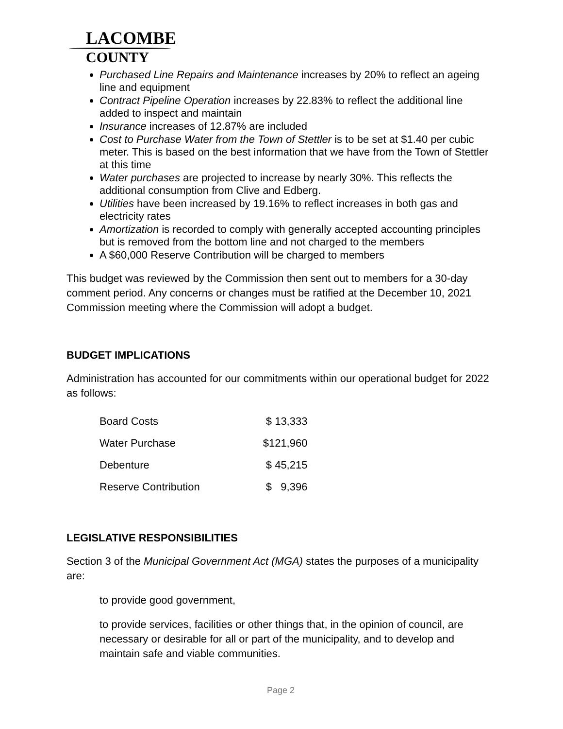LACOMBE
COUNTY
Purchased Line Repairs and Maintenance increases by 20% to reflect an ageing line and equipment
Contract Pipeline Operation increases by 22.83% to reflect the additional line added to inspect and maintain
Insurance increases of 12.87% are included
Cost to Purchase Water from the Town of Stettler is to be set at $1.40 per cubic meter. This is based on the best information that we have from the Town of Stettler at this time
Water purchases are projected to increase by nearly 30%. This reflects the additional consumption from Clive and Edberg.
Utilities have been increased by 19.16% to reflect increases in both gas and electricity rates
Amortization is recorded to comply with generally accepted accounting principles but is removed from the bottom line and not charged to the members
A $60,000 Reserve Contribution will be charged to members
This budget was reviewed by the Commission then sent out to members for a 30-day comment period. Any concerns or changes must be ratified at the December 10, 2021 Commission meeting where the Commission will adopt a budget.
BUDGET IMPLICATIONS
Administration has accounted for our commitments within our operational budget for 2022 as follows:
| Board Costs | $ 13,333 |
| Water Purchase | $121,960 |
| Debenture | $ 45,215 |
| Reserve Contribution | $ 9,396 |
LEGISLATIVE RESPONSIBILITIES
Section 3 of the Municipal Government Act (MGA) states the purposes of a municipality are:
to provide good government,
to provide services, facilities or other things that, in the opinion of council, are necessary or desirable for all or part of the municipality, and to develop and maintain safe and viable communities.
Page 2